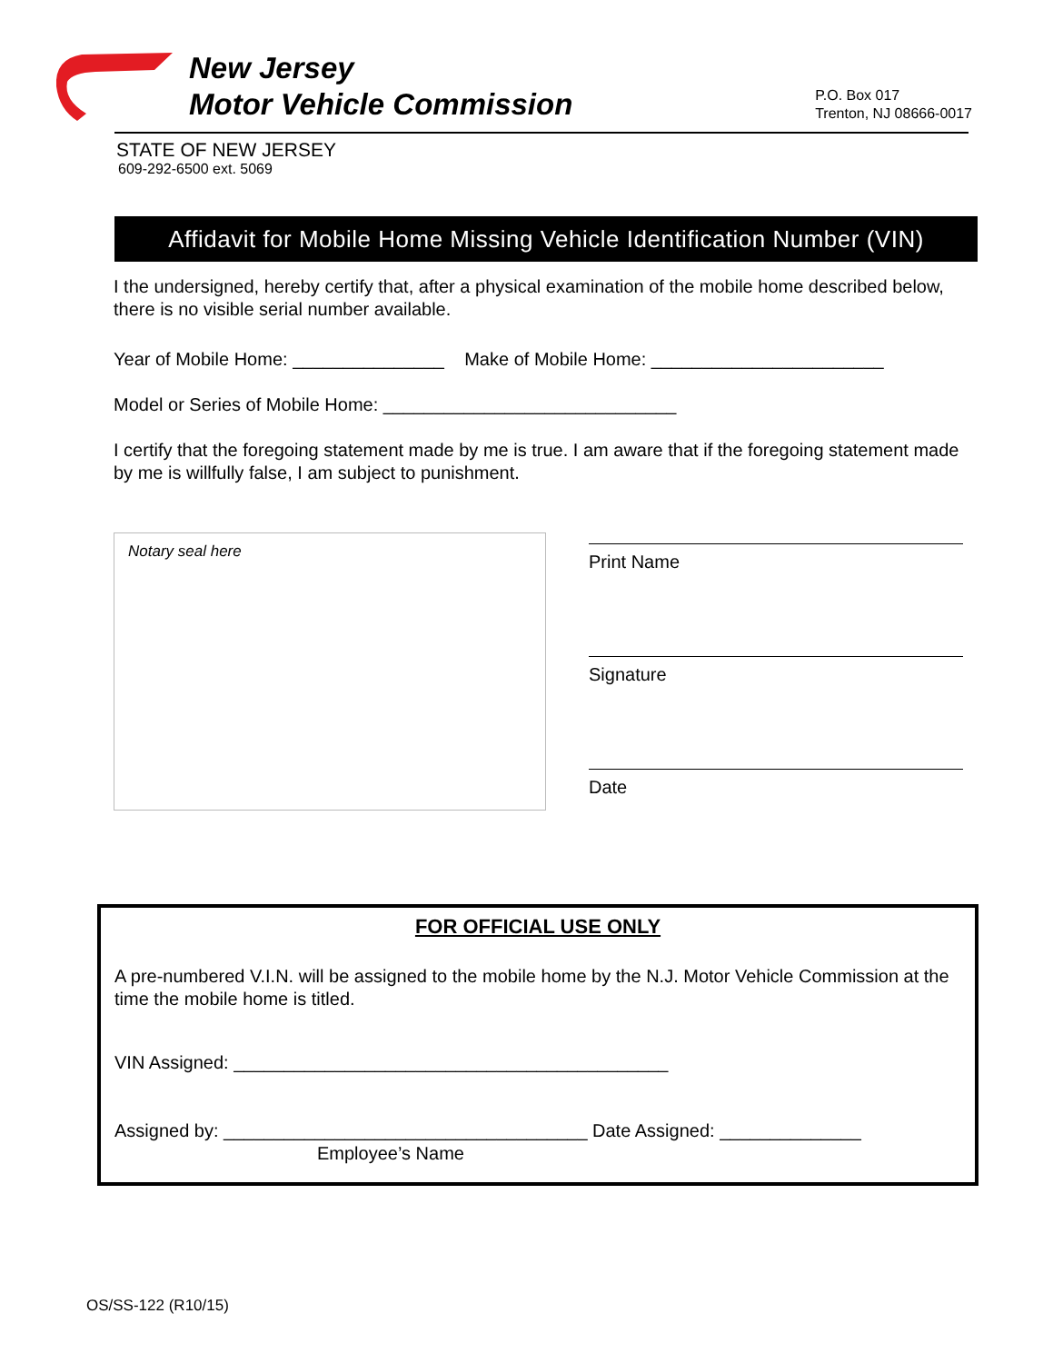New Jersey
Motor Vehicle Commission
P.O. Box 017
Trenton, NJ 08666-0017
STATE OF NEW JERSEY
609-292-6500 ext. 5069
Affidavit for Mobile Home Missing Vehicle Identification Number (VIN)
I the undersigned, hereby certify that, after a physical examination of the mobile home described below, there is no visible serial number available.
Year of Mobile Home: _______________ Make of Mobile Home: _______________________
Model or Series of Mobile Home: _____________________________
I certify that the foregoing statement made by me is true. I am aware that if the foregoing statement made by me is willfully false, I am subject to punishment.
Notary seal here
Print Name
Signature
Date
FOR OFFICIAL USE ONLY
A pre-numbered V.I.N. will be assigned to the mobile home by the N.J. Motor Vehicle Commission at the time the mobile home is titled.
VIN Assigned: ___________________________________________
Assigned by: ____________________________________ Date Assigned: ______________
Employee’s Name
OS/SS-122 (R10/15)